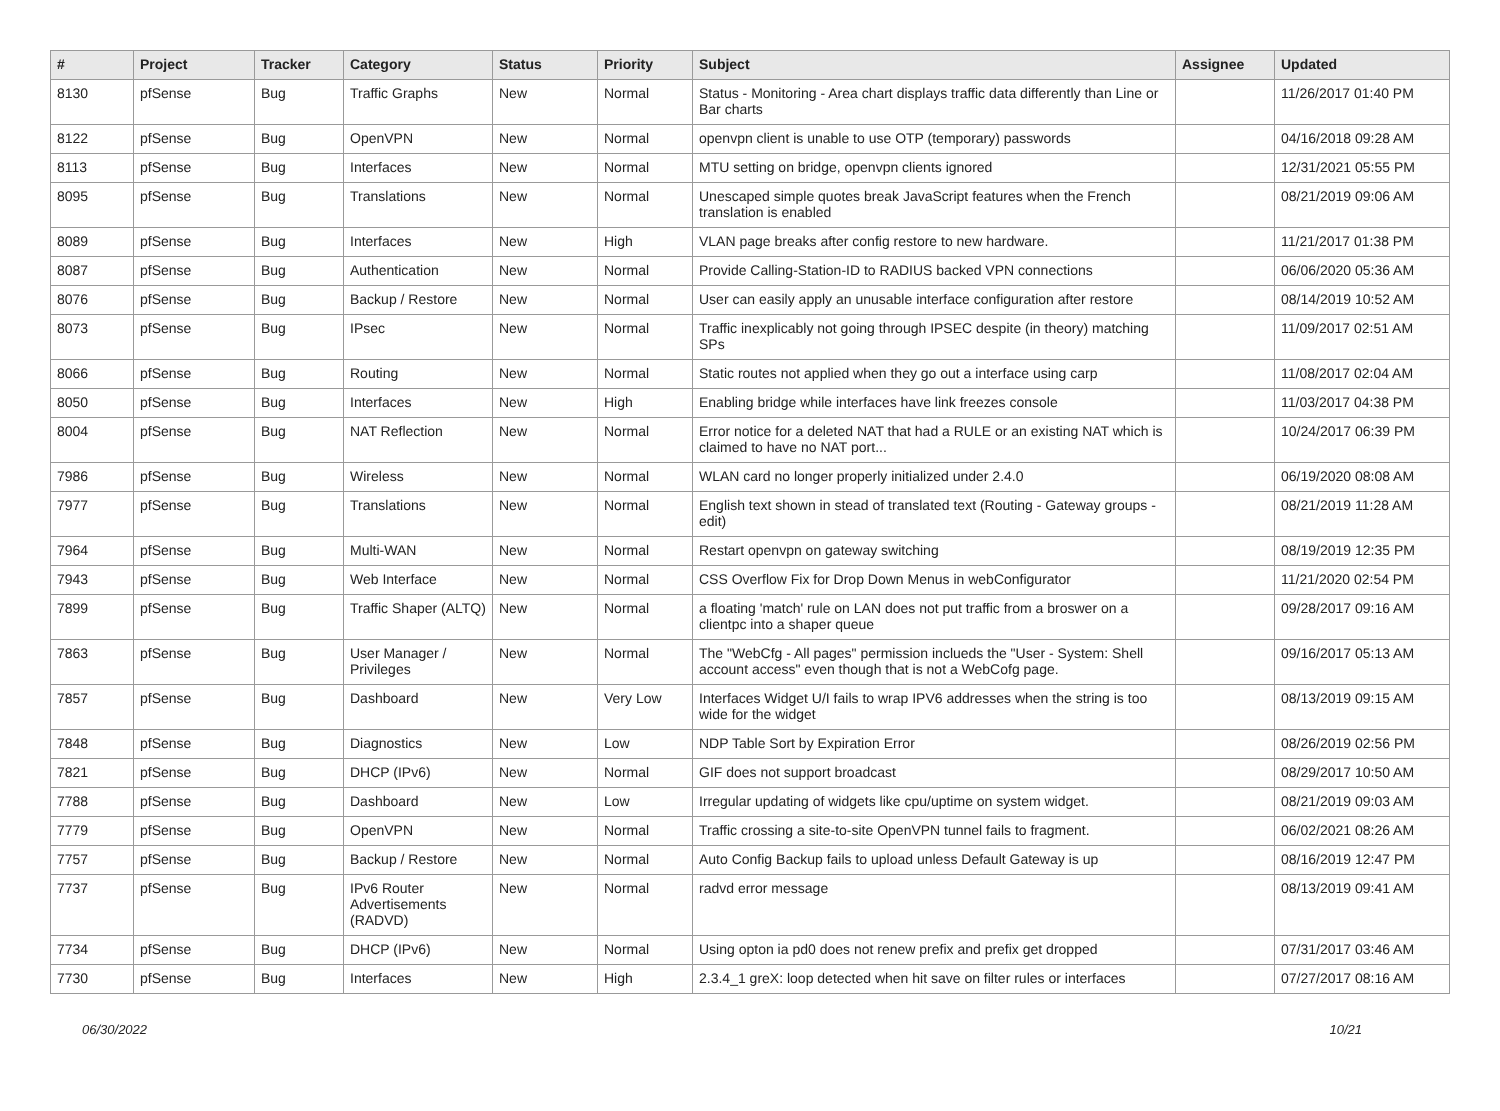| # | Project | Tracker | Category | Status | Priority | Subject | Assignee | Updated |
| --- | --- | --- | --- | --- | --- | --- | --- | --- |
| 8130 | pfSense | Bug | Traffic Graphs | New | Normal | Status - Monitoring - Area chart displays traffic data differently than Line or Bar charts | | 11/26/2017 01:40 PM |
| 8122 | pfSense | Bug | OpenVPN | New | Normal | openvpn client is unable to use OTP (temporary) passwords | | 04/16/2018 09:28 AM |
| 8113 | pfSense | Bug | Interfaces | New | Normal | MTU setting on bridge, openvpn clients ignored | | 12/31/2021 05:55 PM |
| 8095 | pfSense | Bug | Translations | New | Normal | Unescaped simple quotes break JavaScript features when the French translation is enabled | | 08/21/2019 09:06 AM |
| 8089 | pfSense | Bug | Interfaces | New | High | VLAN page breaks after config restore to new hardware. | | 11/21/2017 01:38 PM |
| 8087 | pfSense | Bug | Authentication | New | Normal | Provide Calling-Station-ID to RADIUS backed VPN connections | | 06/06/2020 05:36 AM |
| 8076 | pfSense | Bug | Backup / Restore | New | Normal | User can easily apply an unusable interface configuration after restore | | 08/14/2019 10:52 AM |
| 8073 | pfSense | Bug | IPsec | New | Normal | Traffic inexplicably not going through IPSEC despite (in theory) matching SPs | | 11/09/2017 02:51 AM |
| 8066 | pfSense | Bug | Routing | New | Normal | Static routes not applied when they go out a interface using carp | | 11/08/2017 02:04 AM |
| 8050 | pfSense | Bug | Interfaces | New | High | Enabling bridge while interfaces have link freezes console | | 11/03/2017 04:38 PM |
| 8004 | pfSense | Bug | NAT Reflection | New | Normal | Error notice for a deleted NAT that had a RULE or an existing NAT which is claimed to have no NAT port... | | 10/24/2017 06:39 PM |
| 7986 | pfSense | Bug | Wireless | New | Normal | WLAN card no longer properly initialized under 2.4.0 | | 06/19/2020 08:08 AM |
| 7977 | pfSense | Bug | Translations | New | Normal | English text shown in stead of translated text (Routing - Gateway groups - edit) | | 08/21/2019 11:28 AM |
| 7964 | pfSense | Bug | Multi-WAN | New | Normal | Restart openvpn on gateway switching | | 08/19/2019 12:35 PM |
| 7943 | pfSense | Bug | Web Interface | New | Normal | CSS Overflow Fix for Drop Down Menus in webConfigurator | | 11/21/2020 02:54 PM |
| 7899 | pfSense | Bug | Traffic Shaper (ALTQ) | New | Normal | a floating 'match' rule on LAN does not put traffic from a broswer on a clientpc into a shaper queue | | 09/28/2017 09:16 AM |
| 7863 | pfSense | Bug | User Manager / Privileges | New | Normal | The "WebCfg - All pages" permission inclueds the "User - System: Shell account access" even though that is not a WebCofg page. | | 09/16/2017 05:13 AM |
| 7857 | pfSense | Bug | Dashboard | New | Very Low | Interfaces Widget U/I fails to wrap IPV6 addresses when the string is too wide for the widget | | 08/13/2019 09:15 AM |
| 7848 | pfSense | Bug | Diagnostics | New | Low | NDP Table Sort by Expiration Error | | 08/26/2019 02:56 PM |
| 7821 | pfSense | Bug | DHCP (IPv6) | New | Normal | GIF does not support broadcast | | 08/29/2017 10:50 AM |
| 7788 | pfSense | Bug | Dashboard | New | Low | Irregular updating of widgets like cpu/uptime on system widget. | | 08/21/2019 09:03 AM |
| 7779 | pfSense | Bug | OpenVPN | New | Normal | Traffic crossing a site-to-site OpenVPN tunnel fails to fragment. | | 06/02/2021 08:26 AM |
| 7757 | pfSense | Bug | Backup / Restore | New | Normal | Auto Config Backup fails to upload unless Default Gateway is up | | 08/16/2019 12:47 PM |
| 7737 | pfSense | Bug | IPv6 Router Advertisements (RADVD) | New | Normal | radvd error message | | 08/13/2019 09:41 AM |
| 7734 | pfSense | Bug | DHCP (IPv6) | New | Normal | Using opton ia pd0 does not renew prefix and prefix get dropped | | 07/31/2017 03:46 AM |
| 7730 | pfSense | Bug | Interfaces | New | High | 2.3.4_1 greX: loop detected when hit save on filter rules or interfaces | | 07/27/2017 08:16 AM |
06/30/2022 10/21